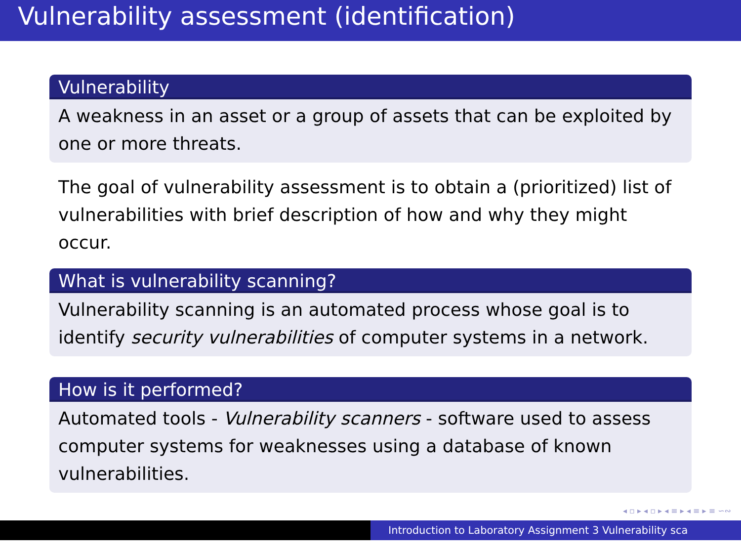Vulnerability assessment (identification)
Vulnerability
A weakness in an asset or a group of assets that can be exploited by one or more threats.
The goal of vulnerability assessment is to obtain a (prioritized) list of vulnerabilities with brief description of how and why they might occur.
What is vulnerability scanning?
Vulnerability scanning is an automated process whose goal is to identify security vulnerabilities of computer systems in a network.
How is it performed?
Automated tools - Vulnerability scanners - software used to assess computer systems for weaknesses using a database of known vulnerabilities.
◂ ▫ ▸ ◂ ▫ ▸ ◂ ≡ ▸ ◂ ≡ ▸ ≡ ∽∾
Introduction to Laboratory Assignment 3 Vulnerability sca